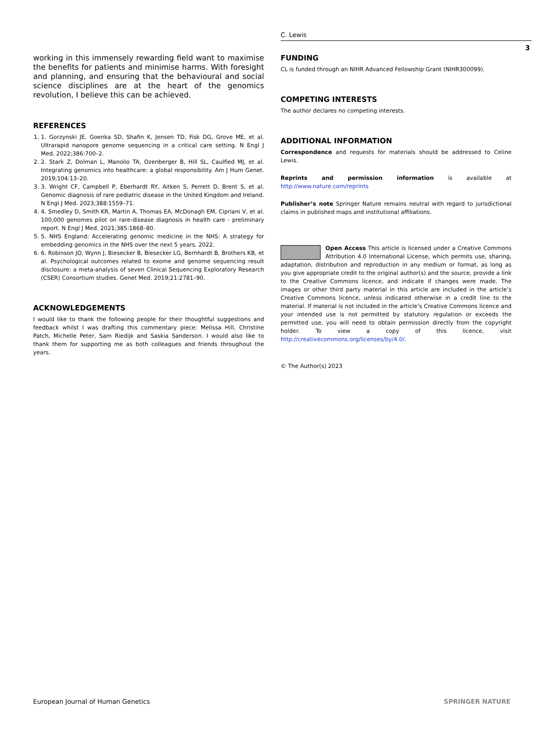C. Lewis
3
working in this immensely rewarding field want to maximise the benefits for patients and minimise harms. With foresight and planning, and ensuring that the behavioural and social science disciplines are at the heart of the genomics revolution, I believe this can be achieved.
REFERENCES
1. 1. Gorzynski JE, Goenka SD, Shafin K, Jensen TD, Fisk DG, Grove ME, et al. Ultrarapid nanopore genome sequencing in a critical care setting. N Engl J Med. 2022;386:700–2.
2. 2. Stark Z, Dolman L, Manolio TA, Ozenberger B, Hill SL, Caulfied MJ, et al. Integrating genomics into healthcare: a global responsibility. Am J Hum Genet. 2019;104:13–20.
3. 3. Wright CF, Campbell P, Eberhardt RY, Aitken S, Perrett D, Brent S, et al. Genomic diagnosis of rare pediatric disease in the United Kingdom and Ireland. N Engl J Med. 2023;388:1559–71.
4. 4. Smedley D, Smith KR, Martin A, Thomas EA, McDonagh EM, Cipriani V, et al. 100,000 genomes pilot on rare-disease diagnosis in health care - preliminary report. N Engl J Med. 2021;385:1868–80.
5. 5. NHS England: Accelerating genomic medicine in the NHS: A strategy for embedding genomics in the NHS over the next 5 years. 2022.
6. 6. Robinson JO, Wynn J, Biesecker B, Biesecker LG, Bernhardt B, Brothers KB, et al. Psychological outcomes related to exome and genome sequencing result disclosure: a meta-analysis of seven Clinical Sequencing Exploratory Research (CSER) Consortium studies. Genet Med. 2019;21:2781–90.
ACKNOWLEDGEMENTS
I would like to thank the following people for their thoughtful suggestions and feedback whilst I was drafting this commentary piece: Melissa Hill, Christine Patch, Michelle Peter, Sam Riedijk and Saskia Sanderson. I would also like to thank them for supporting me as both colleagues and friends throughout the years.
FUNDING
CL is funded through an NIHR Advanced Fellowship Grant (NIHR300099).
COMPETING INTERESTS
The author declares no competing interests.
ADDITIONAL INFORMATION
Correspondence and requests for materials should be addressed to Celine Lewis.
Reprints and permission information is available at http://www.nature.com/reprints
Publisher’s note Springer Nature remains neutral with regard to jurisdictional claims in published maps and institutional affiliations.
Open Access This article is licensed under a Creative Commons Attribution 4.0 International License, which permits use, sharing, adaptation, distribution and reproduction in any medium or format, as long as you give appropriate credit to the original author(s) and the source, provide a link to the Creative Commons licence, and indicate if changes were made. The images or other third party material in this article are included in the article’s Creative Commons licence, unless indicated otherwise in a credit line to the material. If material is not included in the article’s Creative Commons licence and your intended use is not permitted by statutory regulation or exceeds the permitted use, you will need to obtain permission directly from the copyright holder. To view a copy of this licence, visit http://creativecommons.org/licenses/by/4.0/.
© The Author(s) 2023
European Journal of Human Genetics SPRINGER NATURE